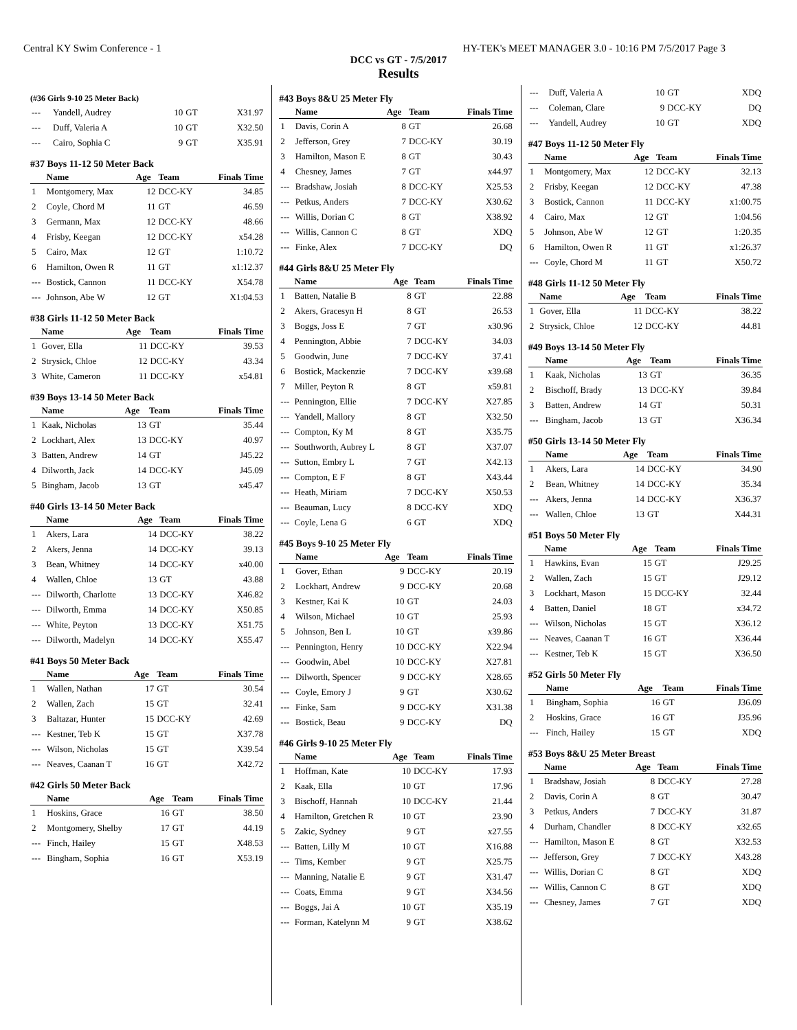Central KY Swim Conference - 1 HY-TEK's MEET MANAGER 3.0 - 10:16 PM 7/5/2017 Page 3
DCC vs GT - 7/5/2017
Results
(#36 Girls 9-10 25 Meter Back)
| --- | Yandell, Audrey | 10 | GT | X31.97 |
| --- | Duff, Valeria A | 10 | GT | X32.50 |
| --- | Cairo, Sophia C | 9 | GT | X35.91 |
#37 Boys 11-12 50 Meter Back
| | Name | Age | Team | Finals Time |
| --- | --- | --- | --- | --- |
| 1 | Montgomery, Max | 12 | DCC-KY | 34.85 |
| 2 | Coyle, Chord M | 11 | GT | 46.59 |
| 3 | Germann, Max | 12 | DCC-KY | 48.66 |
| 4 | Frisby, Keegan | 12 | DCC-KY | x54.28 |
| 5 | Cairo, Max | 12 | GT | 1:10.72 |
| 6 | Hamilton, Owen R | 11 | GT | x1:12.37 |
| --- | Bostick, Cannon | 11 | DCC-KY | X54.78 |
| --- | Johnson, Abe W | 12 | GT | X1:04.53 |
#38 Girls 11-12 50 Meter Back
| | Name | Age | Team | Finals Time |
| --- | --- | --- | --- | --- |
| 1 | Gover, Ella | 11 | DCC-KY | 39.53 |
| 2 | Strysick, Chloe | 12 | DCC-KY | 43.34 |
| 3 | White, Cameron | 11 | DCC-KY | x54.81 |
#39 Boys 13-14 50 Meter Back
| | Name | Age | Team | Finals Time |
| --- | --- | --- | --- | --- |
| 1 | Kaak, Nicholas | 13 | GT | 35.44 |
| 2 | Lockhart, Alex | 13 | DCC-KY | 40.97 |
| 3 | Batten, Andrew | 14 | GT | J45.22 |
| 4 | Dilworth, Jack | 14 | DCC-KY | J45.09 |
| 5 | Bingham, Jacob | 13 | GT | x45.47 |
#40 Girls 13-14 50 Meter Back
| | Name | Age | Team | Finals Time |
| --- | --- | --- | --- | --- |
| 1 | Akers, Lara | 14 | DCC-KY | 38.22 |
| 2 | Akers, Jenna | 14 | DCC-KY | 39.13 |
| 3 | Bean, Whitney | 14 | DCC-KY | x40.00 |
| 4 | Wallen, Chloe | 13 | GT | 43.88 |
| --- | Dilworth, Charlotte | 13 | DCC-KY | X46.82 |
| --- | Dilworth, Emma | 14 | DCC-KY | X50.85 |
| --- | White, Peyton | 13 | DCC-KY | X51.75 |
| --- | Dilworth, Madelyn | 14 | DCC-KY | X55.47 |
#41 Boys 50 Meter Back
| | Name | Age | Team | Finals Time |
| --- | --- | --- | --- | --- |
| 1 | Wallen, Nathan | 17 | GT | 30.54 |
| 2 | Wallen, Zach | 15 | GT | 32.41 |
| 3 | Baltazar, Hunter | 15 | DCC-KY | 42.69 |
| --- | Kestner, Teb K | 15 | GT | X37.78 |
| --- | Wilson, Nicholas | 15 | GT | X39.54 |
| --- | Neaves, Caanan T | 16 | GT | X42.72 |
#42 Girls 50 Meter Back
| | Name | Age | Team | Finals Time |
| --- | --- | --- | --- | --- |
| 1 | Hoskins, Grace | 16 | GT | 38.50 |
| 2 | Montgomery, Shelby | 17 | GT | 44.19 |
| --- | Finch, Hailey | 15 | GT | X48.53 |
| --- | Bingham, Sophia | 16 | GT | X53.19 |
#43 Boys 8&U 25 Meter Fly
| | Name | Age | Team | Finals Time |
| --- | --- | --- | --- | --- |
| 1 | Davis, Corin A | 8 | GT | 26.68 |
| 2 | Jefferson, Grey | 7 | DCC-KY | 30.19 |
| 3 | Hamilton, Mason E | 8 | GT | 30.43 |
| 4 | Chesney, James | 7 | GT | x44.97 |
| --- | Bradshaw, Josiah | 8 | DCC-KY | X25.53 |
| --- | Petkus, Anders | 7 | DCC-KY | X30.62 |
| --- | Willis, Dorian C | 8 | GT | X38.92 |
| --- | Willis, Cannon C | 8 | GT | XDQ |
| --- | Finke, Alex | 7 | DCC-KY | DQ |
#44 Girls 8&U 25 Meter Fly
| | Name | Age | Team | Finals Time |
| --- | --- | --- | --- | --- |
| 1 | Batten, Natalie B | 8 | GT | 22.88 |
| 2 | Akers, Gracesyn H | 8 | GT | 26.53 |
| 3 | Boggs, Joss E | 7 | GT | x30.96 |
| 4 | Pennington, Abbie | 7 | DCC-KY | 34.03 |
| 5 | Goodwin, June | 7 | DCC-KY | 37.41 |
| 6 | Bostick, Mackenzie | 7 | DCC-KY | x39.68 |
| 7 | Miller, Peyton R | 8 | GT | x59.81 |
| --- | Pennington, Ellie | 7 | DCC-KY | X27.85 |
| --- | Yandell, Mallory | 8 | GT | X32.50 |
| --- | Compton, Ky M | 8 | GT | X35.75 |
| --- | Southworth, Aubrey L | 8 | GT | X37.07 |
| --- | Sutton, Embry L | 7 | GT | X42.13 |
| --- | Compton, E F | 8 | GT | X43.44 |
| --- | Heath, Miriam | 7 | DCC-KY | X50.53 |
| --- | Beauman, Lucy | 8 | DCC-KY | XDQ |
| --- | Coyle, Lena G | 6 | GT | XDQ |
#45 Boys 9-10 25 Meter Fly
| | Name | Age | Team | Finals Time |
| --- | --- | --- | --- | --- |
| 1 | Gover, Ethan | 9 | DCC-KY | 20.19 |
| 2 | Lockhart, Andrew | 9 | DCC-KY | 20.68 |
| 3 | Kestner, Kai K | 10 | GT | 24.03 |
| 4 | Wilson, Michael | 10 | GT | 25.93 |
| 5 | Johnson, Ben L | 10 | GT | x39.86 |
| --- | Pennington, Henry | 10 | DCC-KY | X22.94 |
| --- | Goodwin, Abel | 10 | DCC-KY | X27.81 |
| --- | Dilworth, Spencer | 9 | DCC-KY | X28.65 |
| --- | Coyle, Emory J | 9 | GT | X30.62 |
| --- | Finke, Sam | 9 | DCC-KY | X31.38 |
| --- | Bostick, Beau | 9 | DCC-KY | DQ |
#46 Girls 9-10 25 Meter Fly
| | Name | Age | Team | Finals Time |
| --- | --- | --- | --- | --- |
| 1 | Hoffman, Kate | 10 | DCC-KY | 17.93 |
| 2 | Kaak, Ella | 10 | GT | 17.96 |
| 3 | Bischoff, Hannah | 10 | DCC-KY | 21.44 |
| 4 | Hamilton, Gretchen R | 10 | GT | 23.90 |
| 5 | Zakic, Sydney | 9 | GT | x27.55 |
| --- | Batten, Lilly M | 10 | GT | X16.88 |
| --- | Tims, Kember | 9 | GT | X25.75 |
| --- | Manning, Natalie E | 9 | GT | X31.47 |
| --- | Coats, Emma | 9 | GT | X34.56 |
| --- | Boggs, Jai A | 10 | GT | X35.19 |
| --- | Forman, Katelynn M | 9 | GT | X38.62 |
| --- | Duff, Valeria A | 10 | GT | XDQ |
| --- | Coleman, Clare | 9 | DCC-KY | DQ |
| --- | Yandell, Audrey | 10 | GT | XDQ |
#47 Boys 11-12 50 Meter Fly
| | Name | Age | Team | Finals Time |
| --- | --- | --- | --- | --- |
| 1 | Montgomery, Max | 12 | DCC-KY | 32.13 |
| 2 | Frisby, Keegan | 12 | DCC-KY | 47.38 |
| 3 | Bostick, Cannon | 11 | DCC-KY | x1:00.75 |
| 4 | Cairo, Max | 12 | GT | 1:04.56 |
| 5 | Johnson, Abe W | 12 | GT | 1:20.35 |
| 6 | Hamilton, Owen R | 11 | GT | x1:26.37 |
| --- | Coyle, Chord M | 11 | GT | X50.72 |
#48 Girls 11-12 50 Meter Fly
| | Name | Age | Team | Finals Time |
| --- | --- | --- | --- | --- |
| 1 | Gover, Ella | 11 | DCC-KY | 38.22 |
| 2 | Strysick, Chloe | 12 | DCC-KY | 44.81 |
#49 Boys 13-14 50 Meter Fly
| | Name | Age | Team | Finals Time |
| --- | --- | --- | --- | --- |
| 1 | Kaak, Nicholas | 13 | GT | 36.35 |
| 2 | Bischoff, Brady | 13 | DCC-KY | 39.84 |
| 3 | Batten, Andrew | 14 | GT | 50.31 |
| --- | Bingham, Jacob | 13 | GT | X36.34 |
#50 Girls 13-14 50 Meter Fly
| | Name | Age | Team | Finals Time |
| --- | --- | --- | --- | --- |
| 1 | Akers, Lara | 14 | DCC-KY | 34.90 |
| 2 | Bean, Whitney | 14 | DCC-KY | 35.34 |
| --- | Akers, Jenna | 14 | DCC-KY | X36.37 |
| --- | Wallen, Chloe | 13 | GT | X44.31 |
#51 Boys 50 Meter Fly
| | Name | Age | Team | Finals Time |
| --- | --- | --- | --- | --- |
| 1 | Hawkins, Evan | 15 | GT | J29.25 |
| 2 | Wallen, Zach | 15 | GT | J29.12 |
| 3 | Lockhart, Mason | 15 | DCC-KY | 32.44 |
| 4 | Batten, Daniel | 18 | GT | x34.72 |
| --- | Wilson, Nicholas | 15 | GT | X36.12 |
| --- | Neaves, Caanan T | 16 | GT | X36.44 |
| --- | Kestner, Teb K | 15 | GT | X36.50 |
#52 Girls 50 Meter Fly
| | Name | Age | Team | Finals Time |
| --- | --- | --- | --- | --- |
| 1 | Bingham, Sophia | 16 | GT | J36.09 |
| 2 | Hoskins, Grace | 16 | GT | J35.96 |
| --- | Finch, Hailey | 15 | GT | XDQ |
#53 Boys 8&U 25 Meter Breast
| | Name | Age | Team | Finals Time |
| --- | --- | --- | --- | --- |
| 1 | Bradshaw, Josiah | 8 | DCC-KY | 27.28 |
| 2 | Davis, Corin A | 8 | GT | 30.47 |
| 3 | Petkus, Anders | 7 | DCC-KY | 31.87 |
| 4 | Durham, Chandler | 8 | DCC-KY | x32.65 |
| --- | Hamilton, Mason E | 8 | GT | X32.53 |
| --- | Jefferson, Grey | 7 | DCC-KY | X43.28 |
| --- | Willis, Dorian C | 8 | GT | XDQ |
| --- | Willis, Cannon C | 8 | GT | XDQ |
| --- | Chesney, James | 7 | GT | XDQ |